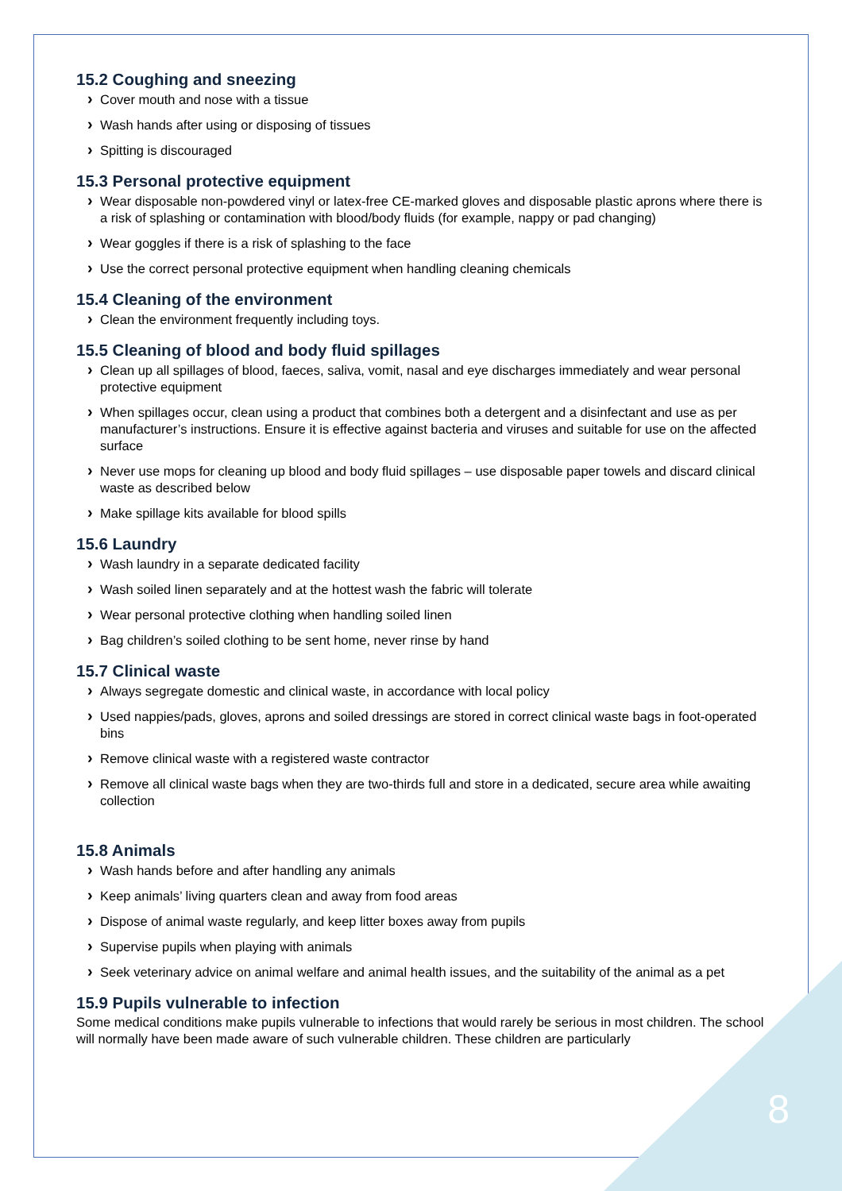15.2 Coughing and sneezing
Cover mouth and nose with a tissue
Wash hands after using or disposing of tissues
Spitting is discouraged
15.3 Personal protective equipment
Wear disposable non-powdered vinyl or latex-free CE-marked gloves and disposable plastic aprons where there is a risk of splashing or contamination with blood/body fluids (for example, nappy or pad changing)
Wear goggles if there is a risk of splashing to the face
Use the correct personal protective equipment when handling cleaning chemicals
15.4 Cleaning of the environment
Clean the environment frequently including toys.
15.5 Cleaning of blood and body fluid spillages
Clean up all spillages of blood, faeces, saliva, vomit, nasal and eye discharges immediately and wear personal protective equipment
When spillages occur, clean using a product that combines both a detergent and a disinfectant and use as per manufacturer’s instructions. Ensure it is effective against bacteria and viruses and suitable for use on the affected surface
Never use mops for cleaning up blood and body fluid spillages – use disposable paper towels and discard clinical waste as described below
Make spillage kits available for blood spills
15.6 Laundry
Wash laundry in a separate dedicated facility
Wash soiled linen separately and at the hottest wash the fabric will tolerate
Wear personal protective clothing when handling soiled linen
Bag children’s soiled clothing to be sent home, never rinse by hand
15.7 Clinical waste
Always segregate domestic and clinical waste, in accordance with local policy
Used nappies/pads, gloves, aprons and soiled dressings are stored in correct clinical waste bags in foot-operated bins
Remove clinical waste with a registered waste contractor
Remove all clinical waste bags when they are two-thirds full and store in a dedicated, secure area while awaiting collection
15.8 Animals
Wash hands before and after handling any animals
Keep animals’ living quarters clean and away from food areas
Dispose of animal waste regularly, and keep litter boxes away from pupils
Supervise pupils when playing with animals
Seek veterinary advice on animal welfare and animal health issues, and the suitability of the animal as a pet
15.9 Pupils vulnerable to infection
Some medical conditions make pupils vulnerable to infections that would rarely be serious in most children. The school will normally have been made aware of such vulnerable children. These children are particularly
8